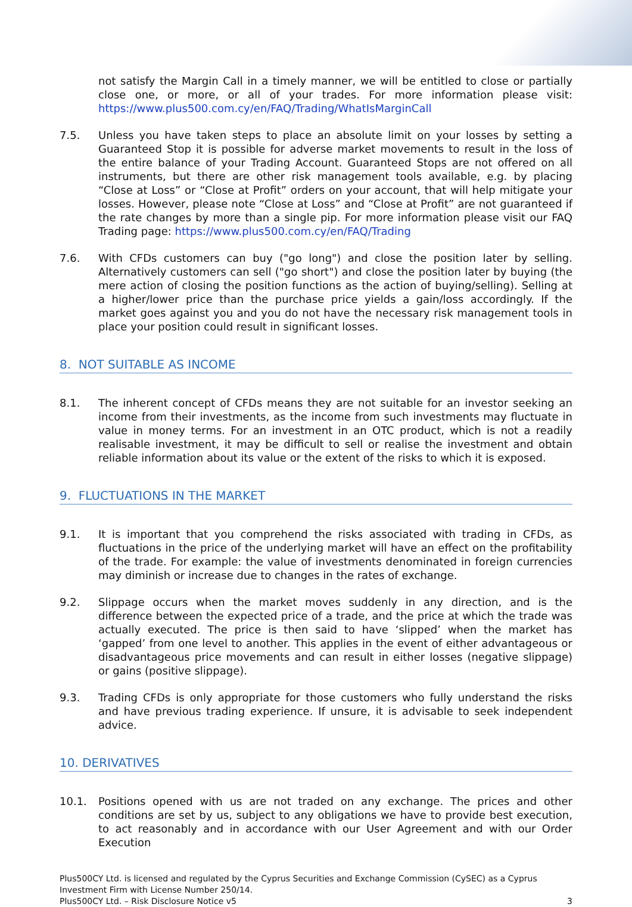not satisfy the Margin Call in a timely manner, we will be entitled to close or partially close one, or more, or all of your trades. For more information please visit: https://www.plus500.com.cy/en/FAQ/Trading/WhatIsMarginCall
7.5. Unless you have taken steps to place an absolute limit on your losses by setting a Guaranteed Stop it is possible for adverse market movements to result in the loss of the entire balance of your Trading Account. Guaranteed Stops are not offered on all instruments, but there are other risk management tools available, e.g. by placing “Close at Loss” or “Close at Profit” orders on your account, that will help mitigate your losses. However, please note “Close at Loss” and “Close at Profit” are not guaranteed if the rate changes by more than a single pip. For more information please visit our FAQ Trading page: https://www.plus500.com.cy/en/FAQ/Trading
7.6. With CFDs customers can buy ("go long") and close the position later by selling. Alternatively customers can sell ("go short") and close the position later by buying (the mere action of closing the position functions as the action of buying/selling). Selling at a higher/lower price than the purchase price yields a gain/loss accordingly. If the market goes against you and you do not have the necessary risk management tools in place your position could result in significant losses.
8. NOT SUITABLE AS INCOME
8.1. The inherent concept of CFDs means they are not suitable for an investor seeking an income from their investments, as the income from such investments may fluctuate in value in money terms. For an investment in an OTC product, which is not a readily realisable investment, it may be difficult to sell or realise the investment and obtain reliable information about its value or the extent of the risks to which it is exposed.
9. FLUCTUATIONS IN THE MARKET
9.1. It is important that you comprehend the risks associated with trading in CFDs, as fluctuations in the price of the underlying market will have an effect on the profitability of the trade. For example: the value of investments denominated in foreign currencies may diminish or increase due to changes in the rates of exchange.
9.2. Slippage occurs when the market moves suddenly in any direction, and is the difference between the expected price of a trade, and the price at which the trade was actually executed. The price is then said to have ‘slipped’ when the market has ‘gapped’ from one level to another. This applies in the event of either advantageous or disadvantageous price movements and can result in either losses (negative slippage) or gains (positive slippage).
9.3. Trading CFDs is only appropriate for those customers who fully understand the risks and have previous trading experience. If unsure, it is advisable to seek independent advice.
10. DERIVATIVES
10.1. Positions opened with us are not traded on any exchange. The prices and other conditions are set by us, subject to any obligations we have to provide best execution, to act reasonably and in accordance with our User Agreement and with our Order Execution
Plus500CY Ltd. is licensed and regulated by the Cyprus Securities and Exchange Commission (CySEC) as a Cyprus
Investment Firm with License Number 250/14.
Plus500CY Ltd. – Risk Disclosure Notice v5
3